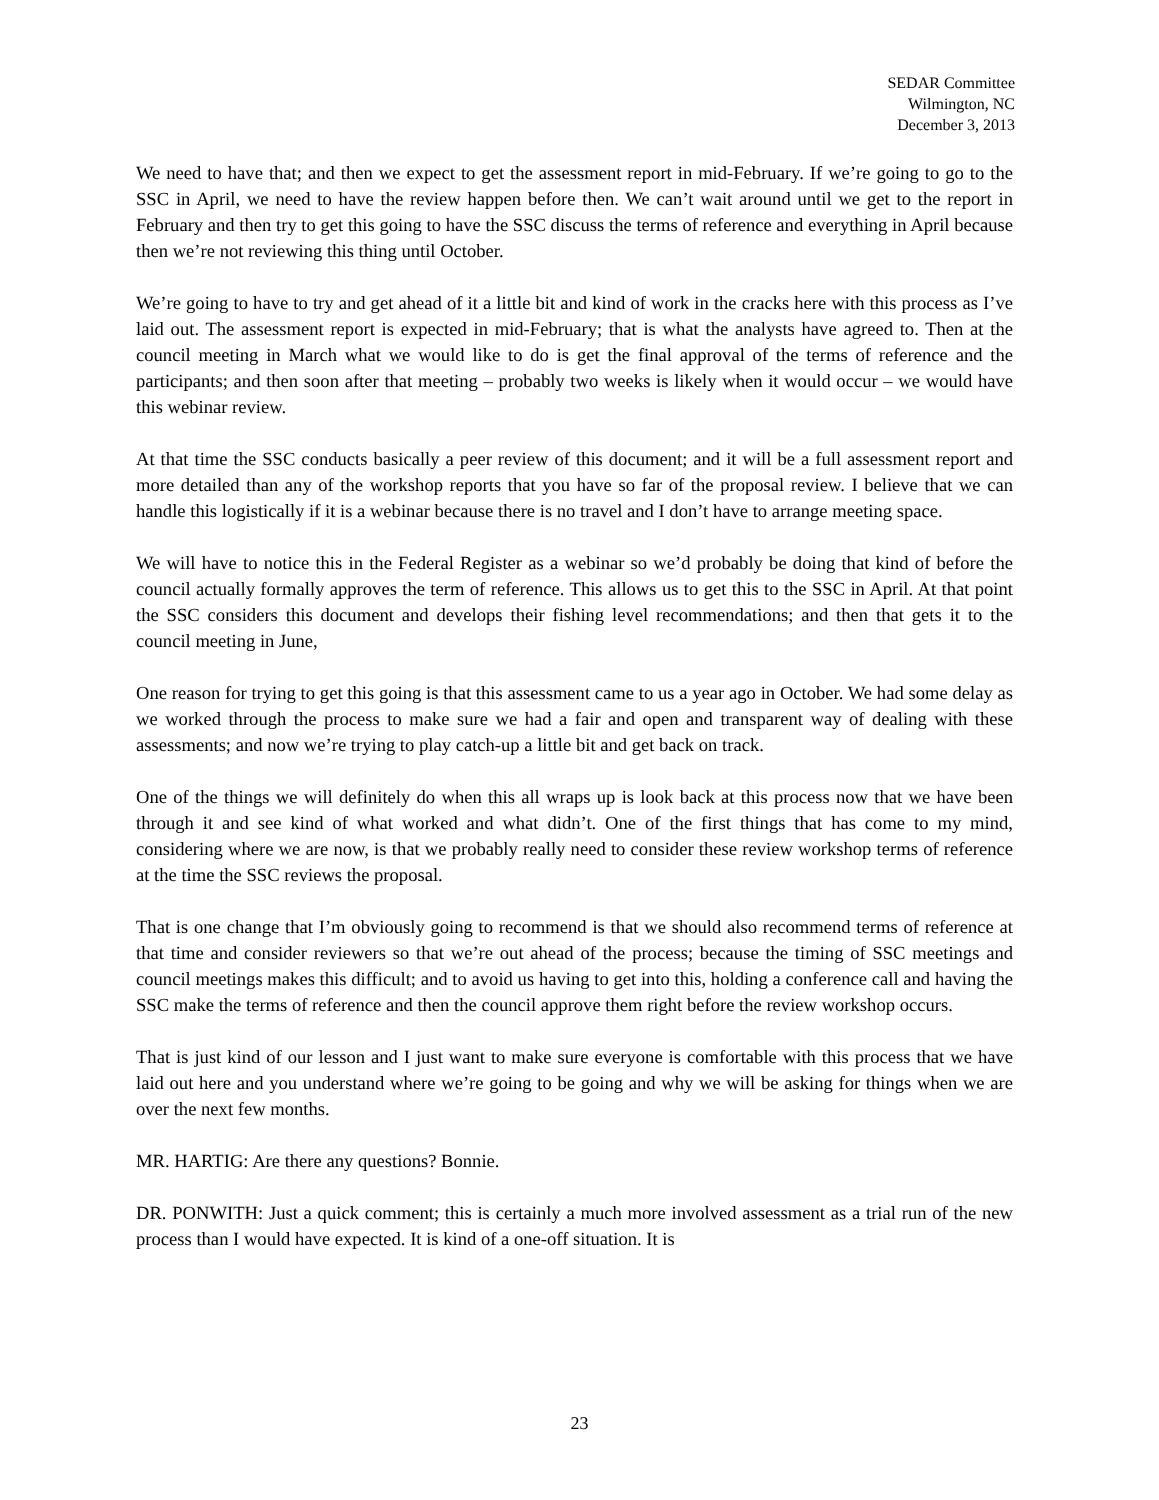SEDAR Committee
Wilmington, NC
December 3, 2013
We need to have that; and then we expect to get the assessment report in mid-February. If we’re going to go to the SSC in April, we need to have the review happen before then. We can’t wait around until we get to the report in February and then try to get this going to have the SSC discuss the terms of reference and everything in April because then we’re not reviewing this thing until October.
We’re going to have to try and get ahead of it a little bit and kind of work in the cracks here with this process as I’ve laid out. The assessment report is expected in mid-February; that is what the analysts have agreed to. Then at the council meeting in March what we would like to do is get the final approval of the terms of reference and the participants; and then soon after that meeting – probably two weeks is likely when it would occur – we would have this webinar review.
At that time the SSC conducts basically a peer review of this document; and it will be a full assessment report and more detailed than any of the workshop reports that you have so far of the proposal review. I believe that we can handle this logistically if it is a webinar because there is no travel and I don’t have to arrange meeting space.
We will have to notice this in the Federal Register as a webinar so we’d probably be doing that kind of before the council actually formally approves the term of reference. This allows us to get this to the SSC in April. At that point the SSC considers this document and develops their fishing level recommendations; and then that gets it to the council meeting in June,
One reason for trying to get this going is that this assessment came to us a year ago in October. We had some delay as we worked through the process to make sure we had a fair and open and transparent way of dealing with these assessments; and now we’re trying to play catch-up a little bit and get back on track.
One of the things we will definitely do when this all wraps up is look back at this process now that we have been through it and see kind of what worked and what didn’t. One of the first things that has come to my mind, considering where we are now, is that we probably really need to consider these review workshop terms of reference at the time the SSC reviews the proposal.
That is one change that I’m obviously going to recommend is that we should also recommend terms of reference at that time and consider reviewers so that we’re out ahead of the process; because the timing of SSC meetings and council meetings makes this difficult; and to avoid us having to get into this, holding a conference call and having the SSC make the terms of reference and then the council approve them right before the review workshop occurs.
That is just kind of our lesson and I just want to make sure everyone is comfortable with this process that we have laid out here and you understand where we’re going to be going and why we will be asking for things when we are over the next few months.
MR. HARTIG: Are there any questions? Bonnie.
DR. PONWITH: Just a quick comment; this is certainly a much more involved assessment as a trial run of the new process than I would have expected. It is kind of a one-off situation. It is
23